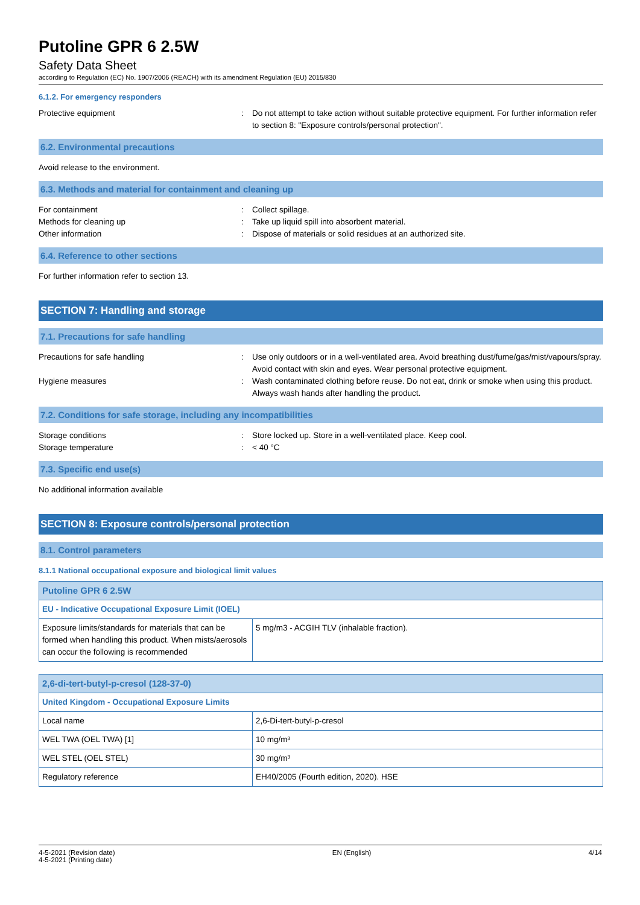Putoline GPR 6 2.5W
Safety Data Sheet
according to Regulation (EC) No. 1907/2006 (REACH) with its amendment Regulation (EU) 2015/830
6.1.2. For emergency responders
Protective equipment : Do not attempt to take action without suitable protective equipment. For further information refer to section 8: "Exposure controls/personal protection".
6.2. Environmental precautions
Avoid release to the environment.
6.3. Methods and material for containment and cleaning up
For containment : Collect spillage.
Methods for cleaning up : Take up liquid spill into absorbent material.
Other information : Dispose of materials or solid residues at an authorized site.
6.4. Reference to other sections
For further information refer to section 13.
SECTION 7: Handling and storage
7.1. Precautions for safe handling
Precautions for safe handling : Use only outdoors or in a well-ventilated area. Avoid breathing dust/fume/gas/mist/vapours/spray. Avoid contact with skin and eyes. Wear personal protective equipment.
Hygiene measures : Wash contaminated clothing before reuse. Do not eat, drink or smoke when using this product. Always wash hands after handling the product.
7.2. Conditions for safe storage, including any incompatibilities
Storage conditions : Store locked up. Store in a well-ventilated place. Keep cool.
Storage temperature : < 40 °C
7.3. Specific end use(s)
No additional information available
SECTION 8: Exposure controls/personal protection
8.1. Control parameters
8.1.1 National occupational exposure and biological limit values
| Putoline GPR 6 2.5W | |
| EU - Indicative Occupational Exposure Limit (IOEL) | |
| Exposure limits/standards for materials that can be formed when handling this product. When mists/aerosols can occur the following is recommended | 5 mg/m3 - ACGIH TLV (inhalable fraction). |
| 2,6-di-tert-butyl-p-cresol (128-37-0) | |
| United Kingdom - Occupational Exposure Limits | |
| Local name | 2,6-Di-tert-butyl-p-cresol |
| WEL TWA (OEL TWA) [1] | 10 mg/m³ |
| WEL STEL (OEL STEL) | 30 mg/m³ |
| Regulatory reference | EH40/2005 (Fourth edition, 2020). HSE |
4-5-2021 (Revision date)
4-5-2021 (Printing date)
EN (English) 4/14